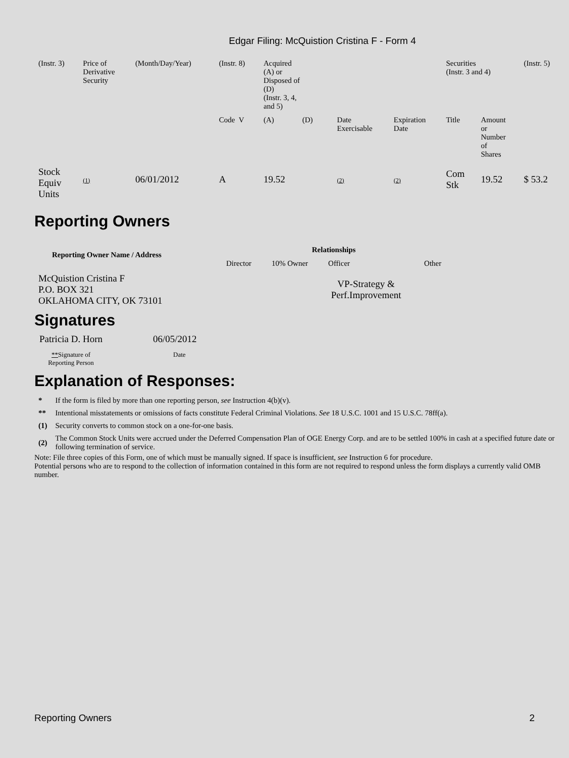Edgar Filing: McQuistion Cristina F - Form 4
| (Instr. 3) | Price of Derivative Security | (Month/Day/Year) | (Instr. 8) | Acquired (A) or Disposed of (D) (Instr. 3, 4, and 5) | | | | | Securities (Instr. 3 and 4) | | (Instr. 5) |
| | | | Code V | (A) | (D) | | Date Exercisable | Expiration Date | Title | Amount or Number of Shares | |
| Stock Equiv Units | (1) | 06/01/2012 | A | 19.52 | | | (2) | (2) | Com Stk | 19.52 | $ 53.2 |
Reporting Owners
| Reporting Owner Name / Address | Relationships | | | |
| --- | --- | --- | --- | --- |
| | Director | 10% Owner | Officer | Other |
| McQuistion Cristina F P.O. BOX 321 OKLAHOMA CITY, OK 73101 | | | VP-Strategy & Perf.Improvement | |
Signatures
| Patricia D. Horn | 06/05/2012 |
| ** Signature of Reporting Person | Date |
Explanation of Responses:
| * | If the form is filed by more than one reporting person, see Instruction 4(b)(v). |
| ** | Intentional misstatements or omissions of facts constitute Federal Criminal Violations. See 18 U.S.C. 1001 and 15 U.S.C. 78ff(a). |
| (1) | Security converts to common stock on a one-for-one basis. |
| (2) | The Common Stock Units were accrued under the Deferred Compensation Plan of OGE Energy Corp. and are to be settled 100% in cash at a specified future date or following termination of service. |
Note: File three copies of this Form, one of which must be manually signed. If space is insufficient, see Instruction 6 for procedure.
Potential persons who are to respond to the collection of information contained in this form are not required to respond unless the form displays a currently valid OMB number.
Reporting Owners 2